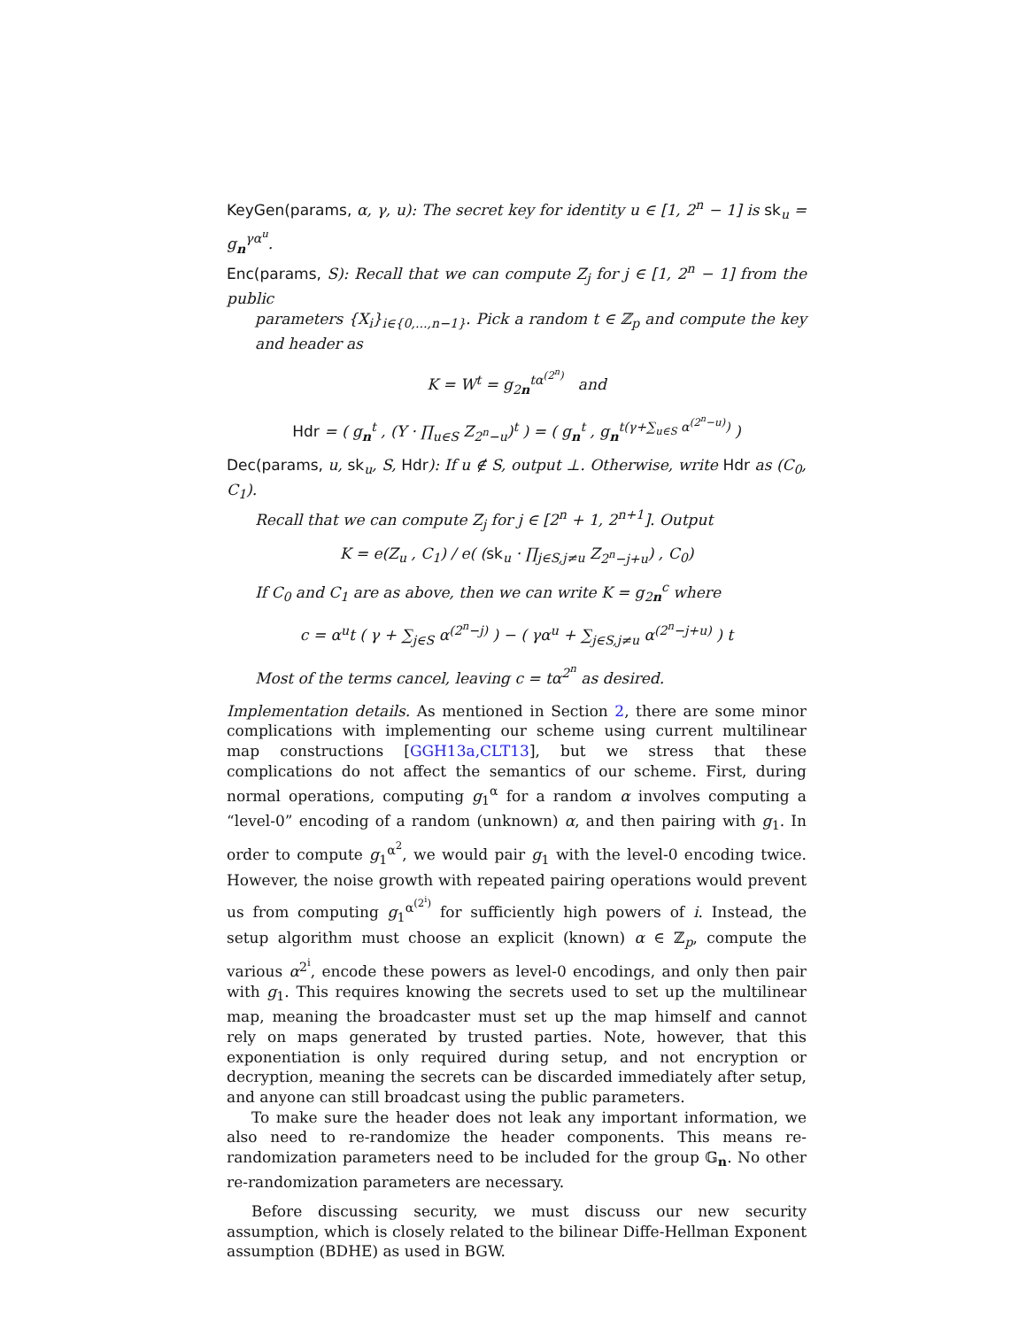KeyGen(params, α, γ, u): The secret key for identity u ∈ [1, 2<sup>n</sup> − 1] is sk<sub>u</sub> = g<sub>n</sub><sup>γα<sup>u</sup></sup>.
Enc(params, S): Recall that we can compute Z<sub>j</sub> for j ∈ [1, 2<sup>n</sup> − 1] from the public
parameters {X<sub>i</sub>}<sub>i∈{0,...,n−1}</sub>. Pick a random t ∈ ℤ<sub>p</sub> and compute the key and header as
K = W<sup>t</sup> = g<sub>2n</sub><sup>tα<sup>(2<sup>n</sup>)</sup></sup> and
Hdr = ( g<sub>n</sub><sup>t</sup> , (Y · ∏<sub>u∈S</sub> Z<sub>2<sup>n</sup>−u</sub>)<sup>t</sup> ) = ( g<sub>n</sub><sup>t</sup> , g<sub>n</sub><sup>t(γ+∑<sub>u∈S</sub> α<sup>(2<sup>n</sup>−u)</sup>)</sup> )
Dec(params, u, sk<sub>u</sub>, S, Hdr): If u ∉ S, output ⊥. Otherwise, write Hdr as (C<sub>0</sub>, C<sub>1</sub>).
Recall that we can compute Z<sub>j</sub> for j ∈ [2<sup>n</sup> + 1, 2<sup>n+1</sup>]. Output
K = e(Z<sub>u</sub> , C<sub>1</sub>) / e( (sk<sub>u</sub> · ∏<sub>j∈S,j≠u</sub> Z<sub>2<sup>n</sup>−j+u</sub>) , C<sub>0</sub>)
If C<sub>0</sub> and C<sub>1</sub> are as above, then we can write K = g<sub>2n</sub><sup>c</sup> where
c = α<sup>u</sup>t ( γ + ∑<sub>j∈S</sub> α<sup>(2<sup>n</sup>−j)</sup> ) − ( γα<sup>u</sup> + ∑<sub>j∈S,j≠u</sub> α<sup>(2<sup>n</sup>−j+u)</sup> ) t
Most of the terms cancel, leaving c = tα<sup>2<sup>n</sup></sup> as desired.
Implementation details. As mentioned in Section 2, there are some minor complications with implementing our scheme using current multilinear map constructions [GGH13a,CLT13], but we stress that these complications do not affect the semantics of our scheme. First, during normal operations, computing g<sub>1</sub><sup>α</sup> for a random α involves computing a “level-0” encoding of a random (unknown) α, and then pairing with g<sub>1</sub>. In order to compute g<sub>1</sub><sup>α<sup>2</sup></sup>, we would pair g<sub>1</sub> with the level-0 encoding twice. However, the noise growth with repeated pairing operations would prevent us from computing g<sub>1</sub><sup>α<sup>(2<sup>i</sup>)</sup></sup> for sufficiently high powers of i. Instead, the setup algorithm must choose an explicit (known) α ∈ ℤ<sub>p</sub>, compute the various α<sup>2<sup>i</sup></sup>, encode these powers as level-0 encodings, and only then pair with g<sub>1</sub>. This requires knowing the secrets used to set up the multilinear map, meaning the broadcaster must set up the map himself and cannot rely on maps generated by trusted parties. Note, however, that this exponentiation is only required during setup, and not encryption or decryption, meaning the secrets can be discarded immediately after setup, and anyone can still broadcast using the public parameters.
To make sure the header does not leak any important information, we also need to re-randomize the header components. This means re-randomization parameters need to be included for the group 𝔾<sub>n</sub>. No other re-randomization parameters are necessary.
Before discussing security, we must discuss our new security assumption, which is closely related to the bilinear Diffe-Hellman Exponent assumption (BDHE) as used in BGW.